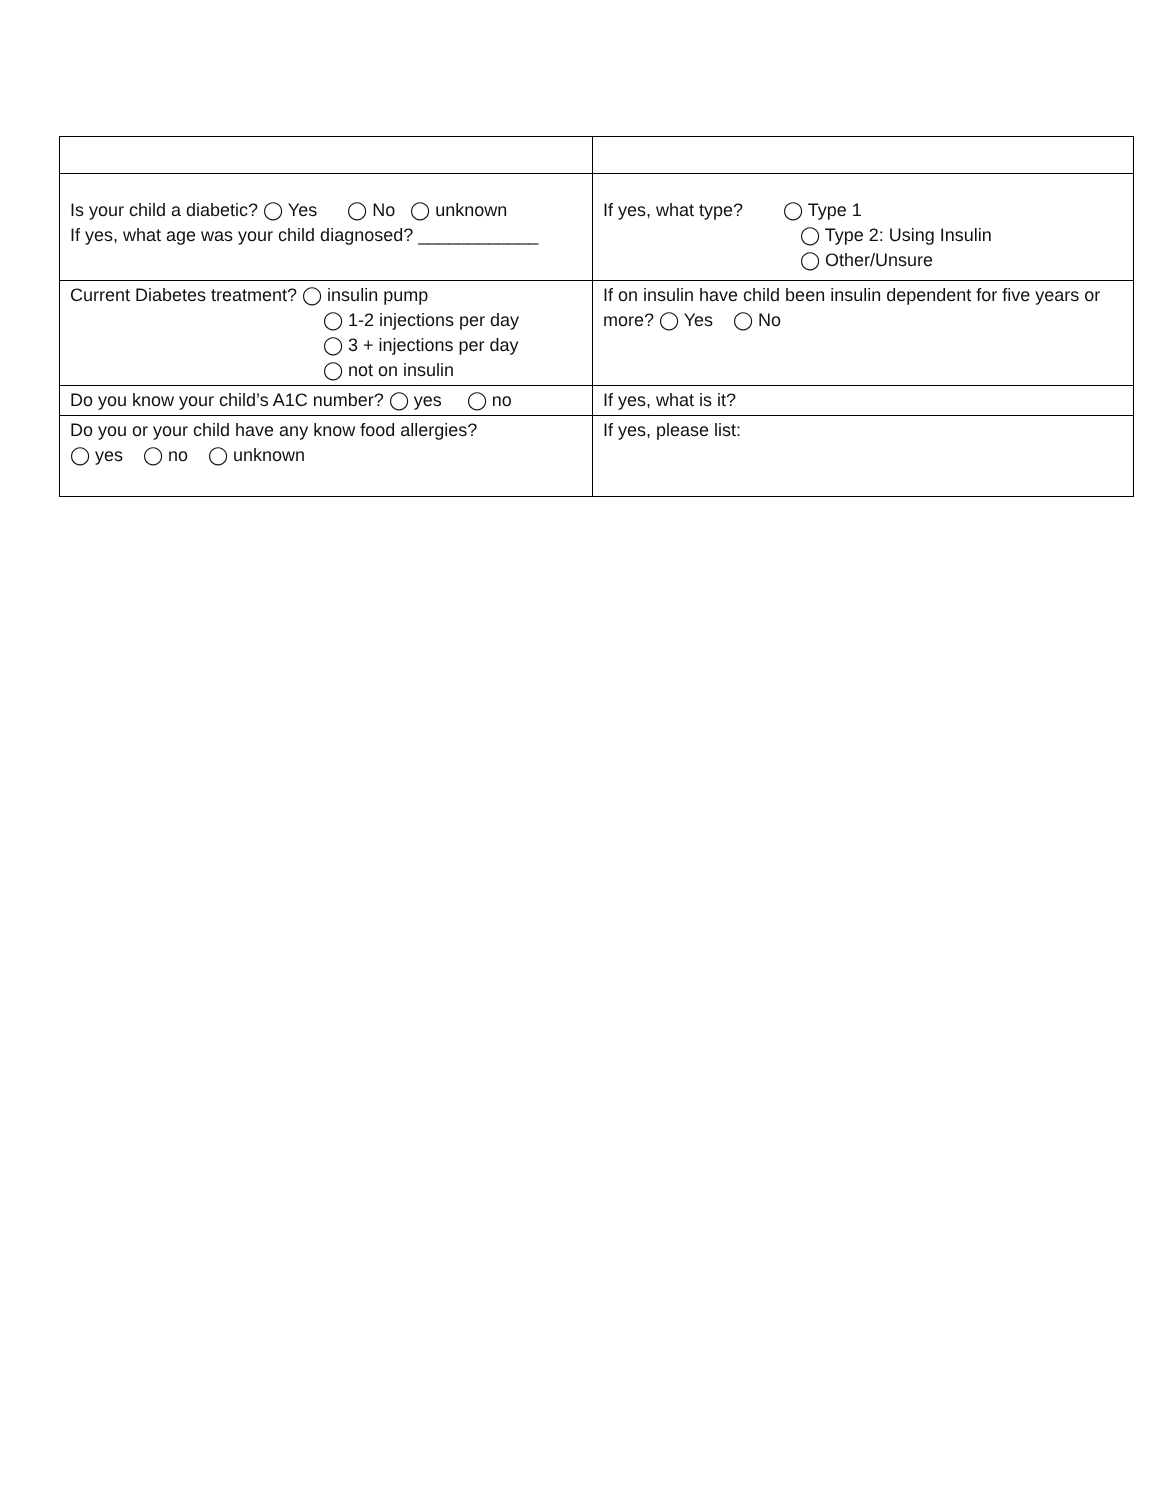| Is your child a diabetic? ◯ Yes ◯ No ◯ unknown If yes, what age was your child diagnosed? ____________ | If yes, what type? ◯ Type 1 ◯ Type 2: Using Insulin ◯ Other/Unsure |
| Current Diabetes treatment? ◯ insulin pump ◯ 1-2 injections per day ◯ 3 + injections per day ◯ not on insulin | If on insulin have child been insulin dependent for five years or more? ◯ Yes ◯ No |
| Do you know your child’s A1C number? ◯ yes ◯ no | If yes, what is it? |
| Do you or your child have any know food allergies? ◯ yes ◯ no ◯ unknown | If yes, please list: |